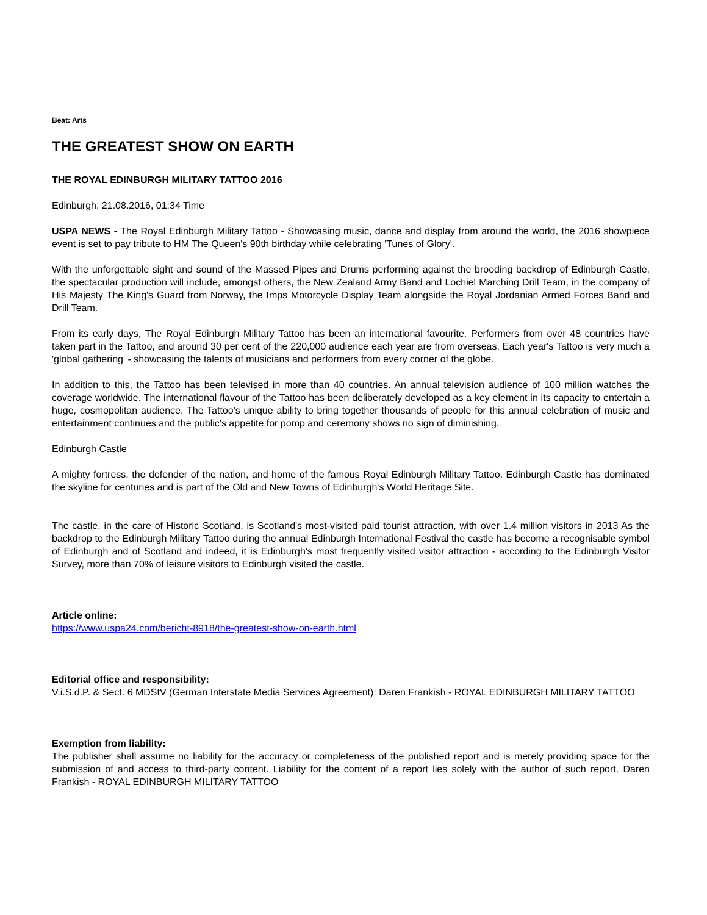Beat: Arts
THE GREATEST SHOW ON EARTH
THE ROYAL EDINBURGH MILITARY TATTOO 2016
Edinburgh, 21.08.2016, 01:34 Time
USPA NEWS - The Royal Edinburgh Military Tattoo - Showcasing music, dance and display from around the world, the 2016 showpiece event is set to pay tribute to HM The Queen's 90th birthday while celebrating 'Tunes of Glory'.
With the unforgettable sight and sound of the Massed Pipes and Drums performing against the brooding backdrop of Edinburgh Castle, the spectacular production will include, amongst others, the New Zealand Army Band and Lochiel Marching Drill Team, in the company of His Majesty The King's Guard from Norway, the Imps Motorcycle Display Team alongside the Royal Jordanian Armed Forces Band and Drill Team.
From its early days, The Royal Edinburgh Military Tattoo has been an international favourite. Performers from over 48 countries have taken part in the Tattoo, and around 30 per cent of the 220,000 audience each year are from overseas. Each year's Tattoo is very much a 'global gathering' - showcasing the talents of musicians and performers from every corner of the globe.
In addition to this, the Tattoo has been televised in more than 40 countries. An annual television audience of 100 million watches the coverage worldwide. The international flavour of the Tattoo has been deliberately developed as a key element in its capacity to entertain a huge, cosmopolitan audience. The Tattoo's unique ability to bring together thousands of people for this annual celebration of music and entertainment continues and the public's appetite for pomp and ceremony shows no sign of diminishing.
Edinburgh Castle
A mighty fortress, the defender of the nation, and home of the famous Royal Edinburgh Military Tattoo. Edinburgh Castle has dominated the skyline for centuries and is part of the Old and New Towns of Edinburgh's World Heritage Site.
The castle, in the care of Historic Scotland, is Scotland's most-visited paid tourist attraction, with over 1.4 million visitors in 2013 As the backdrop to the Edinburgh Military Tattoo during the annual Edinburgh International Festival the castle has become a recognisable symbol of Edinburgh and of Scotland and indeed, it is Edinburgh's most frequently visited visitor attraction - according to the Edinburgh Visitor Survey, more than 70% of leisure visitors to Edinburgh visited the castle.
Article online:
https://www.uspa24.com/bericht-8918/the-greatest-show-on-earth.html
Editorial office and responsibility:
V.i.S.d.P. & Sect. 6 MDStV (German Interstate Media Services Agreement): Daren Frankish - ROYAL EDINBURGH MILITARY TATTOO
Exemption from liability:
The publisher shall assume no liability for the accuracy or completeness of the published report and is merely providing space for the submission of and access to third-party content. Liability for the content of a report lies solely with the author of such report. Daren Frankish - ROYAL EDINBURGH MILITARY TATTOO